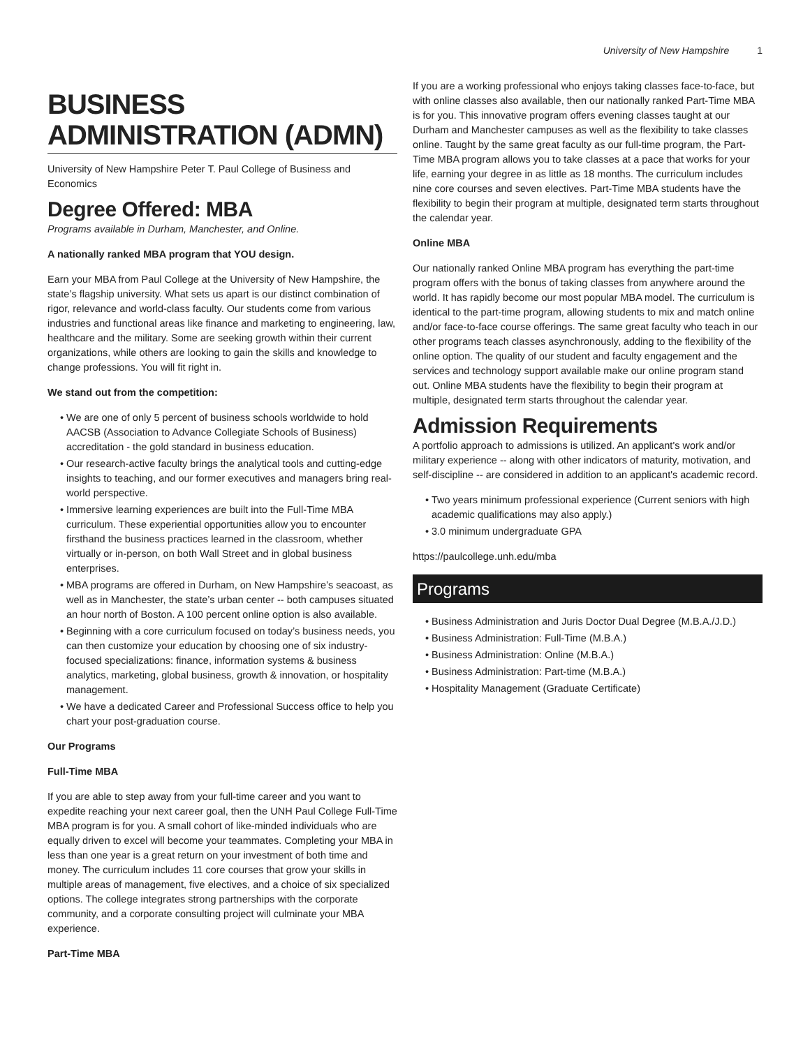University of New Hampshire 1
BUSINESS ADMINISTRATION (ADMN)
University of New Hampshire Peter T. Paul College of Business and Economics
Degree Offered: MBA
Programs available in Durham, Manchester, and Online.
A nationally ranked MBA program that YOU design.
Earn your MBA from Paul College at the University of New Hampshire, the state’s flagship university. What sets us apart is our distinct combination of rigor, relevance and world-class faculty. Our students come from various industries and functional areas like finance and marketing to engineering, law, healthcare and the military. Some are seeking growth within their current organizations, while others are looking to gain the skills and knowledge to change professions. You will fit right in.
We stand out from the competition:
We are one of only 5 percent of business schools worldwide to hold AACSB (Association to Advance Collegiate Schools of Business) accreditation - the gold standard in business education.
Our research-active faculty brings the analytical tools and cutting-edge insights to teaching, and our former executives and managers bring real-world perspective.
Immersive learning experiences are built into the Full-Time MBA curriculum. These experiential opportunities allow you to encounter firsthand the business practices learned in the classroom, whether virtually or in-person, on both Wall Street and in global business enterprises.
MBA programs are offered in Durham, on New Hampshire’s seacoast, as well as in Manchester, the state’s urban center -- both campuses situated an hour north of Boston. A 100 percent online option is also available.
Beginning with a core curriculum focused on today’s business needs, you can then customize your education by choosing one of six industry-focused specializations: finance, information systems & business analytics, marketing, global business, growth & innovation, or hospitality management.
We have a dedicated Career and Professional Success office to help you chart your post-graduation course.
Our Programs
Full-Time MBA
If you are able to step away from your full-time career and you want to expedite reaching your next career goal, then the UNH Paul College Full-Time MBA program is for you. A small cohort of like-minded individuals who are equally driven to excel will become your teammates. Completing your MBA in less than one year is a great return on your investment of both time and money. The curriculum includes 11 core courses that grow your skills in multiple areas of management, five electives, and a choice of six specialized options. The college integrates strong partnerships with the corporate community, and a corporate consulting project will culminate your MBA experience.
Part-Time MBA
If you are a working professional who enjoys taking classes face-to-face, but with online classes also available, then our nationally ranked Part-Time MBA is for you. This innovative program offers evening classes taught at our Durham and Manchester campuses as well as the flexibility to take classes online. Taught by the same great faculty as our full-time program, the Part-Time MBA program allows you to take classes at a pace that works for your life, earning your degree in as little as 18 months. The curriculum includes nine core courses and seven electives. Part-Time MBA students have the flexibility to begin their program at multiple, designated term starts throughout the calendar year.
Online MBA
Our nationally ranked Online MBA program has everything the part-time program offers with the bonus of taking classes from anywhere around the world. It has rapidly become our most popular MBA model. The curriculum is identical to the part-time program, allowing students to mix and match online and/or face-to-face course offerings. The same great faculty who teach in our other programs teach classes asynchronously, adding to the flexibility of the online option. The quality of our student and faculty engagement and the services and technology support available make our online program stand out. Online MBA students have the flexibility to begin their program at multiple, designated term starts throughout the calendar year.
Admission Requirements
A portfolio approach to admissions is utilized. An applicant's work and/or military experience -- along with other indicators of maturity, motivation, and self-discipline -- are considered in addition to an applicant's academic record.
Two years minimum professional experience (Current seniors with high academic qualifications may also apply.)
3.0 minimum undergraduate GPA
https://paulcollege.unh.edu/mba
Programs
Business Administration and Juris Doctor Dual Degree (M.B.A./J.D.)
Business Administration: Full-Time (M.B.A.)
Business Administration: Online (M.B.A.)
Business Administration: Part-time (M.B.A.)
Hospitality Management (Graduate Certificate)